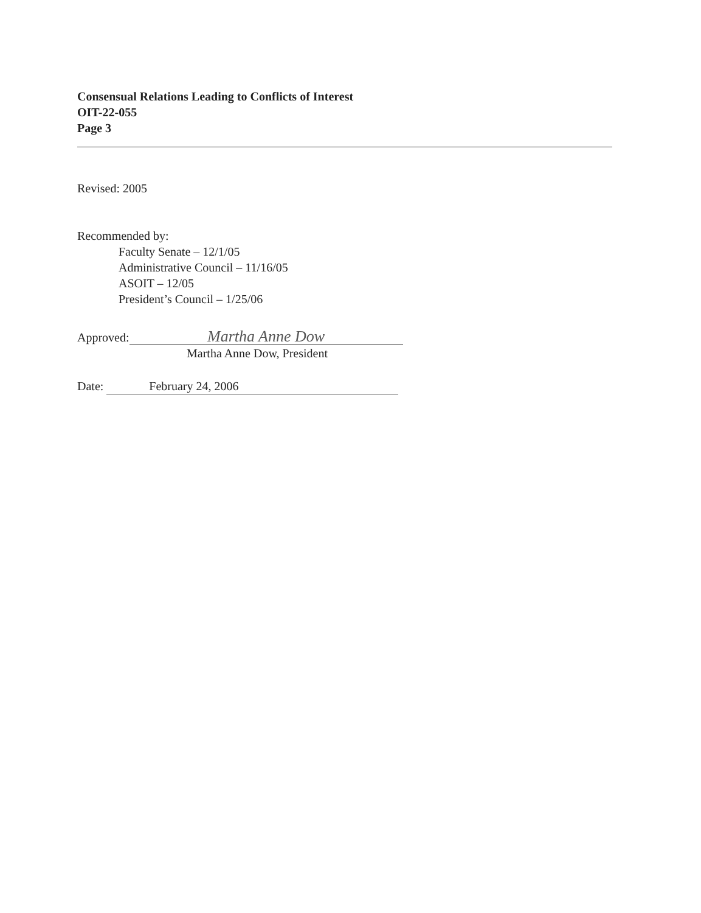Consensual Relations Leading to Conflicts of Interest
OIT-22-055
Page 3
Revised: 2005
Recommended by:
Faculty Senate – 12/1/05
Administrative Council – 11/16/05
ASOIT – 12/05
President’s Council – 1/25/06
Approved: Martha Anne Dow
Martha Anne Dow, President
Date: February 24, 2006